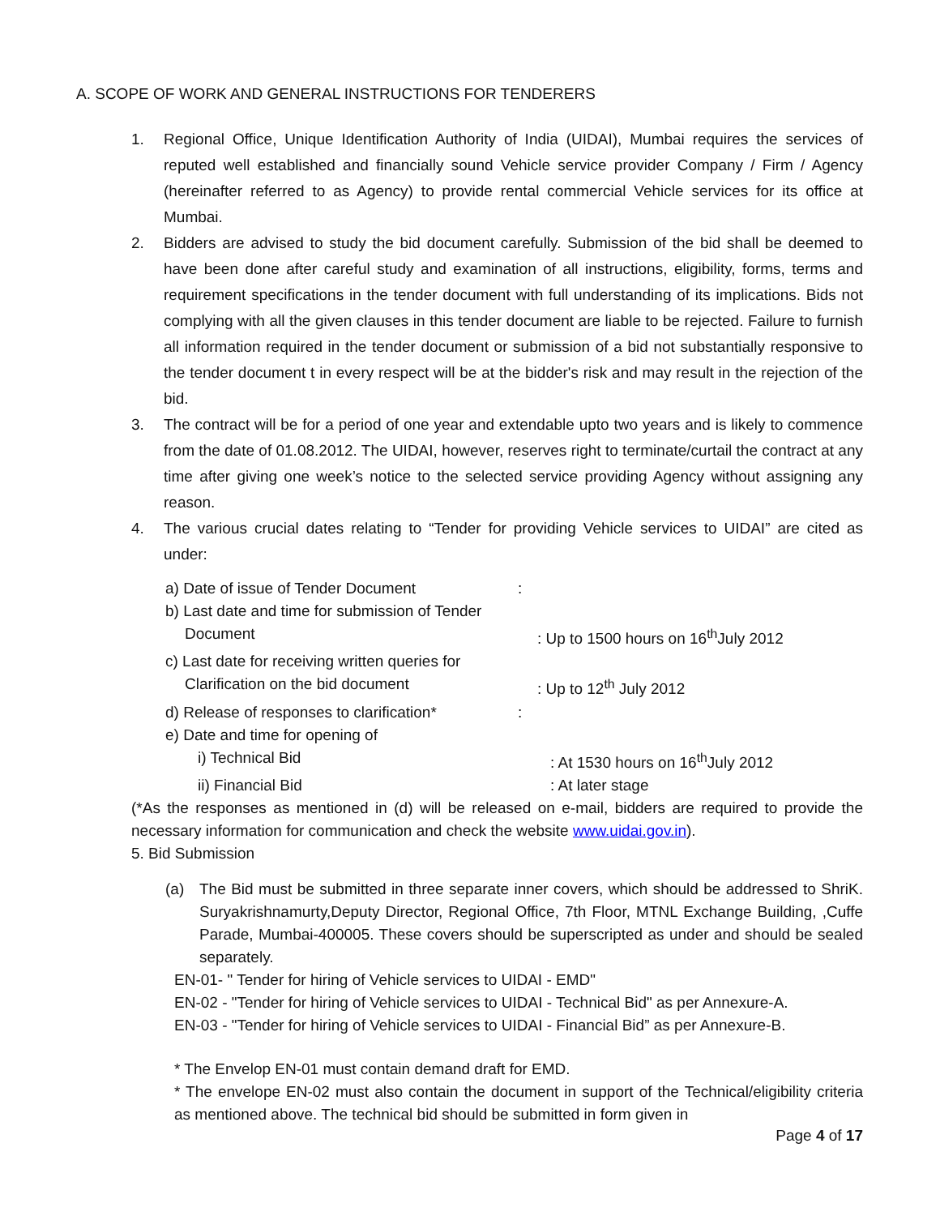A. SCOPE OF WORK AND GENERAL INSTRUCTIONS FOR TENDERERS
1. Regional Office, Unique Identification Authority of India (UIDAI), Mumbai requires the services of reputed well established and financially sound Vehicle service provider Company / Firm / Agency (hereinafter referred to as Agency) to provide rental commercial Vehicle services for its office at Mumbai.
2. Bidders are advised to study the bid document carefully. Submission of the bid shall be deemed to have been done after careful study and examination of all instructions, eligibility, forms, terms and requirement specifications in the tender document with full understanding of its implications. Bids not complying with all the given clauses in this tender document are liable to be rejected. Failure to furnish all information required in the tender document or submission of a bid not substantially responsive to the tender document t in every respect will be at the bidder's risk and may result in the rejection of the bid.
3. The contract will be for a period of one year and extendable upto two years and is likely to commence from the date of 01.08.2012. The UIDAI, however, reserves right to terminate/curtail the contract at any time after giving one week’s notice to the selected service providing Agency without assigning any reason.
4. The various crucial dates relating to “Tender for providing Vehicle services to UIDAI” are cited as under:
a) Date of issue of Tender Document :
b) Last date and time for submission of Tender
Document : Up to 1500 hours on 16<sup>th</sup>July 2012
c) Last date for receiving written queries for
Clarification on the bid document : Up to 12<sup>th</sup> July 2012
d) Release of responses to clarification*
:
e) Date and time for opening of
i) Technical Bid : At 1530 hours on 16<sup>th</sup>July 2012
ii) Financial Bid : At later stage
(*As the responses as mentioned in (d) will be released on e-mail, bidders are required to provide the necessary information for communication and check the website www.uidai.gov.in).
5. Bid Submission
(a) The Bid must be submitted in three separate inner covers, which should be addressed to ShriK. Suryakrishnamurty,Deputy Director, Regional Office, 7th Floor, MTNL Exchange Building, ,Cuffe Parade, Mumbai-400005. These covers should be superscripted as under and should be sealed separately.
EN-01- " Tender for hiring of Vehicle services to UIDAI - EMD"
EN-02 - "Tender for hiring of Vehicle services to UIDAI - Technical Bid" as per Annexure-A.
EN-03 - "Tender for hiring of Vehicle services to UIDAI - Financial Bid” as per Annexure-B.
* The Envelop EN-01 must contain demand draft for EMD.
* The envelope EN-02 must also contain the document in support of the Technical/eligibility criteria as mentioned above. The technical bid should be submitted in form given in
Page 4 of 17